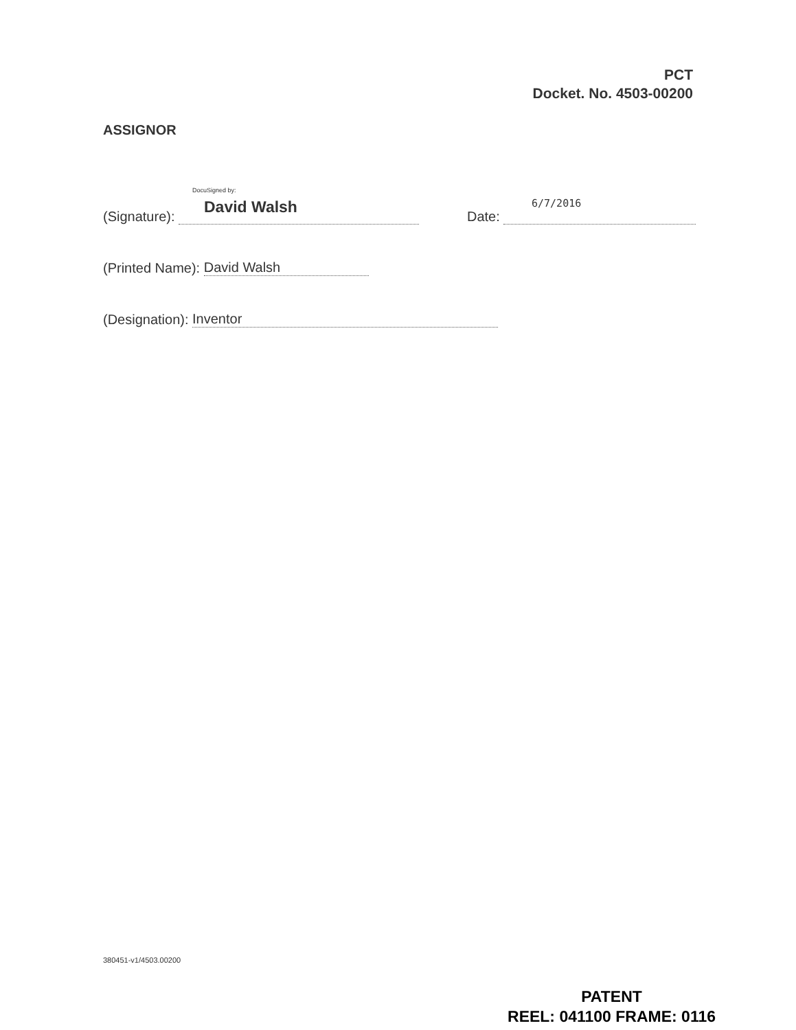PCT
Docket. No. 4503-00200
ASSIGNOR
DocuSigned by:
David Walsh 6/7/2016
(Signature): Date:
(Printed Name): David Walsh
(Designation): Inventor
380451-v1/4503.00200
PATENT
REEL: 041100 FRAME: 0116